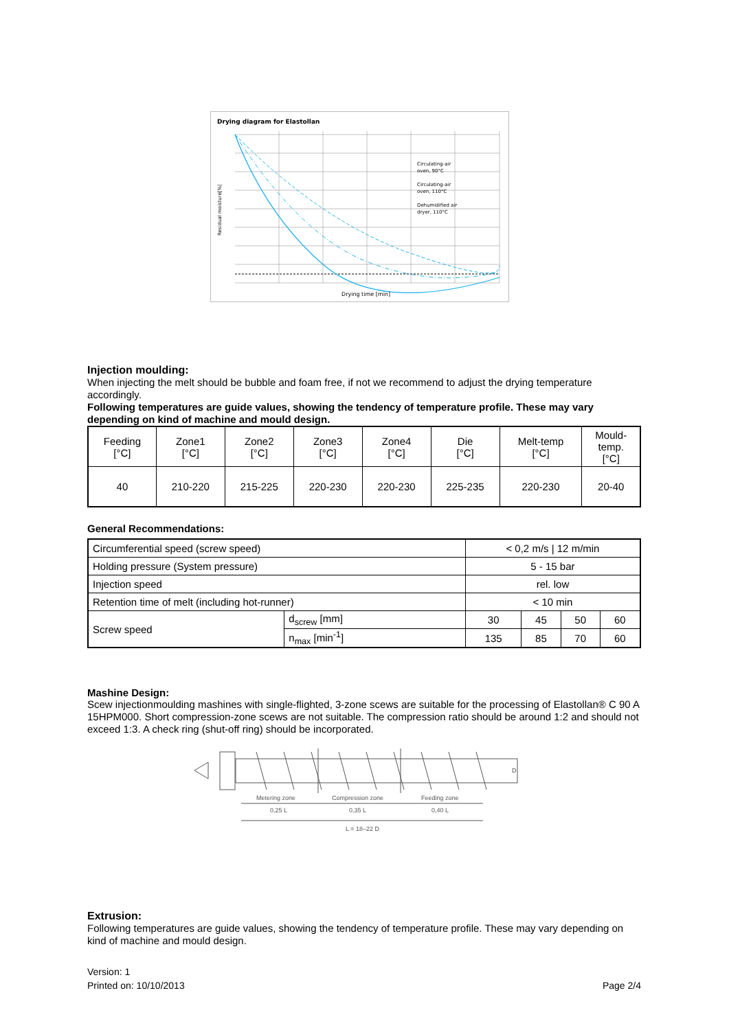Drying diagram for Elastollan
Circulating-air
oven, 90°C
Circulating-air
oven, 110°C
Dehumidified air
dryer, 110°C
Residual moisture[%]
Drying time [min]
Injection moulding:
When injecting the melt should be bubble and foam free, if not we recommend to adjust the drying temperature accordingly.
Following temperatures are guide values, showing the tendency of temperature profile. These may vary depending on kind of machine and mould design.
| Feeding [°C] | Zone1 [°C] | Zone2 [°C] | Zone3 [°C] | Zone4 [°C] | Die [°C] | Melt-temp [°C] | Mould- temp. [°C] |
| 40 | 210-220 | 215-225 | 220-230 | 220-230 | 225-235 | 220-230 | 20-40 |
General Recommendations:
| Circumferential speed (screw speed) | | < 0,2 m/s / 12 m/min | | | |
| Holding pressure (System pressure) | | 5 - 15 bar | | | |
| Injection speed | | rel. low | | | |
| Retention time of melt (including hot-runner) | | < 10 min | | | |
| Screw speed | d<sub>screw</sub> [mm] | 30 | 45 | 50 | 60 |
| | n<sub>max</sub> [min<sup>-1</sup>] | 135 | 85 | 70 | 60 |
Mashine Design:
Scew injectionmoulding mashines with single-flighted, 3-zone scews are suitable for the processing of Elastollan® C 90 A 15HPM000. Short compression-zone scews are not suitable. The compression ratio should be around 1:2 and should not exceed 1:3. A check ring (shut-off ring) should be incorporated.
Metering zone
Compression zone
Feeding zone
0,25 L
0,35 L
0,40 L
L = 18–22 D
D
Extrusion:
Following temperatures are guide values, showing the tendency of temperature profile. These may vary depending on kind of machine and mould design.
Version: 1
Printed on: 10/10/2013 Page 2/4